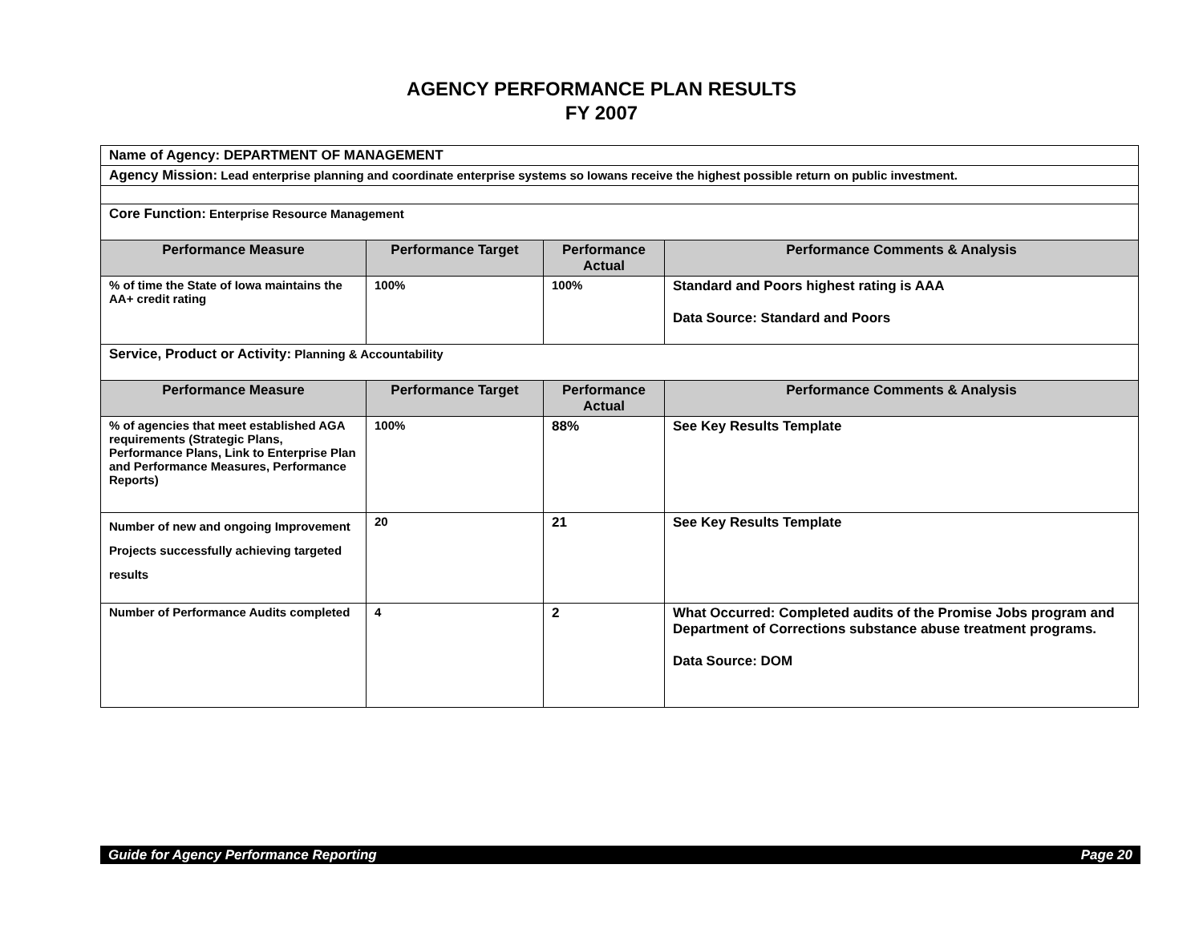AGENCY PERFORMANCE PLAN RESULTS
FY 2007
| Name of Agency: DEPARTMENT OF MANAGEMENT | | | |
| Agency Mission: Lead enterprise planning and coordinate enterprise systems so Iowans receive the highest possible return on public investment. | | | |
| Core Function: Enterprise Resource Management | | | |
| Performance Measure | Performance Target | Performance Actual | Performance Comments & Analysis |
| % of time the State of Iowa maintains the AA+ credit rating | 100% | 100% | Standard and Poors highest rating is AAA Data Source: Standard and Poors |
| Service, Product or Activity: Planning & Accountability | | | |
| Performance Measure | Performance Target | Performance Actual | Performance Comments & Analysis |
| % of agencies that meet established AGA requirements (Strategic Plans, Performance Plans, Link to Enterprise Plan and Performance Measures, Performance Reports) | 100% | 88% | See Key Results Template |
| Number of new and ongoing Improvement Projects successfully achieving targeted results | 20 | 21 | See Key Results Template |
| Number of Performance Audits completed | 4 | 2 | What Occurred: Completed audits of the Promise Jobs program and Department of Corrections substance abuse treatment programs. Data Source: DOM |
Guide for Agency Performance Reporting Page 20